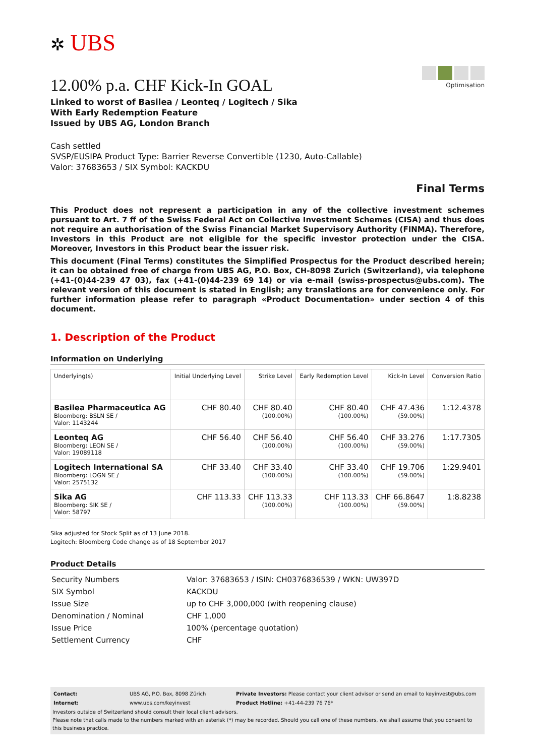✲ UBS
12.00% p.a. CHF Kick-In GOAL
Linked to worst of Basilea / Leonteq / Logitech / Sika
With Early Redemption Feature
Issued by UBS AG, London Branch
Optimisation
Cash settled
SVSP/EUSIPA Product Type: Barrier Reverse Convertible (1230, Auto-Callable)
Valor: 37683653 / SIX Symbol: KACKDU
Final Terms
This Product does not represent a participation in any of the collective investment schemes pursuant to Art. 7 ff of the Swiss Federal Act on Collective Investment Schemes (CISA) and thus does not require an authorisation of the Swiss Financial Market Supervisory Authority (FINMA). Therefore, Investors in this Product are not eligible for the specific investor protection under the CISA. Moreover, Investors in this Product bear the issuer risk.
This document (Final Terms) constitutes the Simplified Prospectus for the Product described herein; it can be obtained free of charge from UBS AG, P.O. Box, CH-8098 Zurich (Switzerland), via telephone (+41-(0)44-239 47 03), fax (+41-(0)44-239 69 14) or via e-mail (swiss-prospectus@ubs.com). The relevant version of this document is stated in English; any translations are for convenience only. For further information please refer to paragraph «Product Documentation» under section 4 of this document.
1. Description of the Product
Information on Underlying
| Underlying(s) | Initial Underlying Level | Strike Level | Early Redemption Level | Kick-In Level | Conversion Ratio |
| --- | --- | --- | --- | --- | --- |
| Basilea Pharmaceutica AG Bloomberg: BSLN SE / Valor: 1143244 | CHF 80.40 | CHF 80.40 (100.00%) | CHF 80.40 (100.00%) | CHF 47.436 (59.00%) | 1:12.4378 |
| Leonteq AG Bloomberg: LEON SE / Valor: 19089118 | CHF 56.40 | CHF 56.40 (100.00%) | CHF 56.40 (100.00%) | CHF 33.276 (59.00%) | 1:17.7305 |
| Logitech International SA Bloomberg: LOGN SE / Valor: 2575132 | CHF 33.40 | CHF 33.40 (100.00%) | CHF 33.40 (100.00%) | CHF 19.706 (59.00%) | 1:29.9401 |
| Sika AG Bloomberg: SIK SE / Valor: 58797 | CHF 113.33 | CHF 113.33 (100.00%) | CHF 113.33 (100.00%) | CHF 66.8647 (59.00%) | 1:8.8238 |
Sika adjusted for Stock Split as of 13 June 2018.
Logitech: Bloomberg Code change as of 18 September 2017
Product Details
| Security Numbers | Valor: 37683653 / ISIN: CH0376836539 / WKN: UW397D |
| SIX Symbol | KACKDU |
| Issue Size | up to CHF 3,000,000 (with reopening clause) |
| Denomination / Nominal | CHF 1,000 |
| Issue Price | 100% (percentage quotation) |
| Settlement Currency | CHF |
| Contact: | UBS AG, P.O. Box, 8098 Zürich | Private Investors: Please contact your client advisor or send an email to keyinvest@ubs.com |
| Internet: | www.ubs.com/keyinvest | Product Hotline: +41-44-239 76 76* |
Investors outside of Switzerland should consult their local client advisors.
Please note that calls made to the numbers marked with an asterisk (*) may be recorded. Should you call one of these numbers, we shall assume that you consent to this business practice.